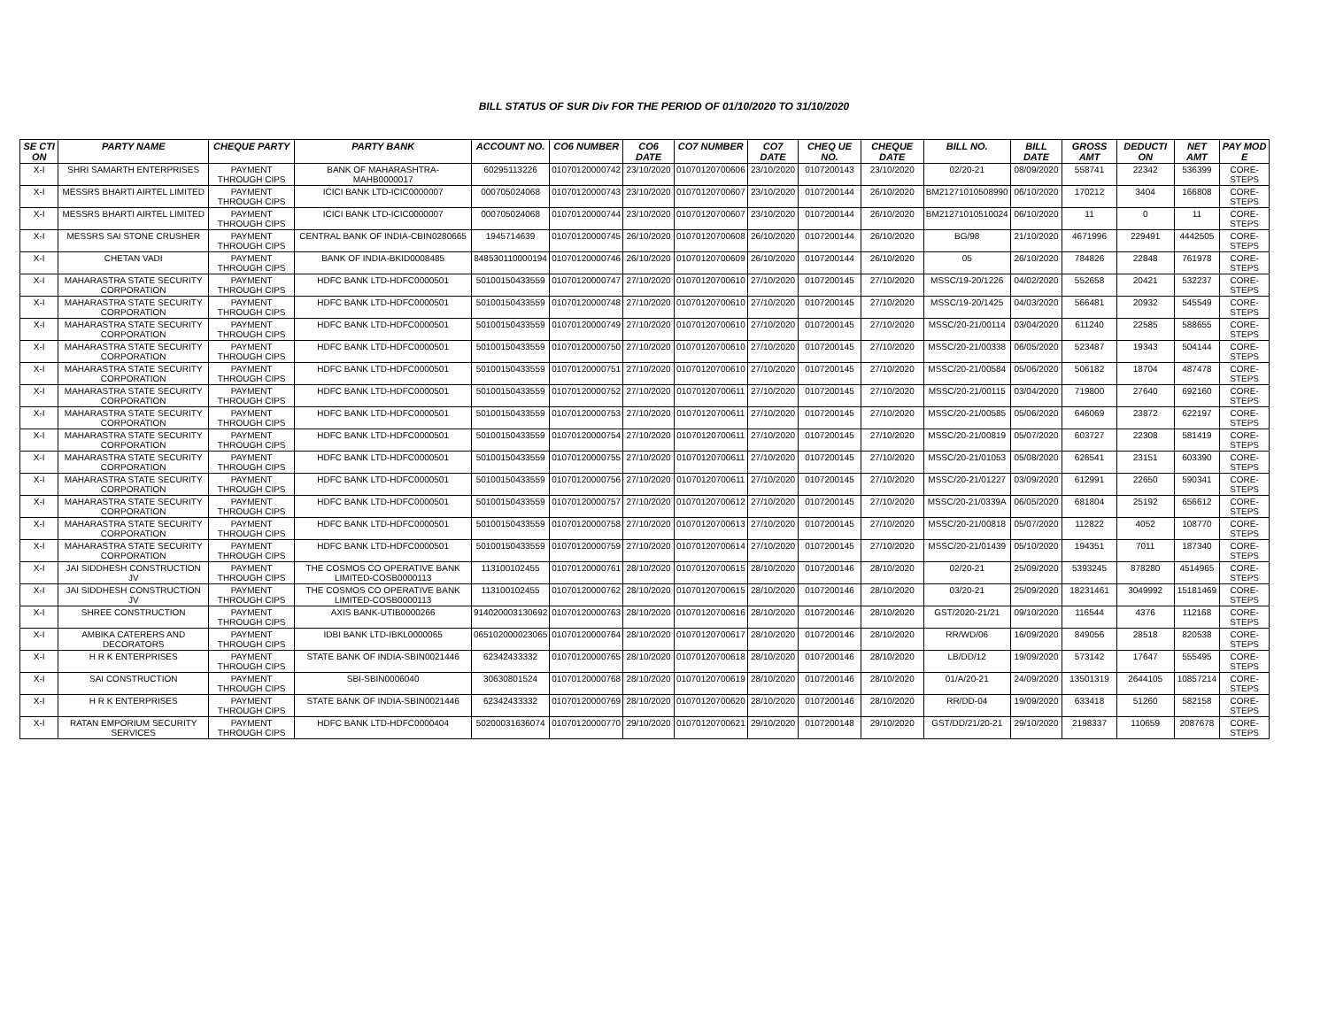BILL STATUS OF SUR Div FOR THE PERIOD OF 01/10/2020 TO 31/10/2020
| SE CTI ON | PARTY NAME | CHEQUE PARTY | PARTY BANK | ACCOUNT NO. | CO6 NUMBER | CO6 DATE | CO7 NUMBER | CO7 DATE | CHEQ UE NO. | CHEQUE DATE | BILL NO. | BILL DATE | GROSS AMT | DEDUCTI ON | NET AMT | PAY MOD E |
| --- | --- | --- | --- | --- | --- | --- | --- | --- | --- | --- | --- | --- | --- | --- | --- | --- |
| X-I | SHRI SAMARTH ENTERPRISES | PAYMENT THROUGH CIPS | BANK OF MAHARASHTRA-MAHB0000017 | 60295113226 | 01070120000742 | 23/10/2020 | 01070120700606 | 23/10/2020 | 0107200143 | 23/10/2020 | 02/20-21 | 08/09/2020 | 558741 | 22342 | 536399 | CORE-STEPS |
| X-I | MESSRS BHARTI AIRTEL LIMITED | PAYMENT THROUGH CIPS | ICICI BANK LTD-ICIC0000007 | 000705024068 | 01070120000743 | 23/10/2020 | 01070120700607 | 23/10/2020 | 0107200144 | 26/10/2020 | BM21271010508990 | 06/10/2020 | 170212 | 3404 | 166808 | CORE-STEPS |
| X-I | MESSRS BHARTI AIRTEL LIMITED | PAYMENT THROUGH CIPS | ICICI BANK LTD-ICIC0000007 | 000705024068 | 01070120000744 | 23/10/2020 | 01070120700607 | 23/10/2020 | 0107200144 | 26/10/2020 | BM21271010510024 | 06/10/2020 | 11 | 0 | 11 | CORE-STEPS |
| X-I | MESSRS SAI STONE CRUSHER | PAYMENT THROUGH CIPS | CENTRAL BANK OF INDIA-CBIN0280665 | 1945714639 | 01070120000745 | 26/10/2020 | 01070120700608 | 26/10/2020 | 0107200144 | 26/10/2020 | BG/98 | 21/10/2020 | 4671996 | 229491 | 4442505 | CORE-STEPS |
| X-I | CHETAN VADI | PAYMENT THROUGH CIPS | BANK OF INDIA-BKID0008485 | 848530110000194 | 01070120000746 | 26/10/2020 | 01070120700609 | 26/10/2020 | 0107200144 | 26/10/2020 | 05 | 26/10/2020 | 784826 | 22848 | 761978 | CORE-STEPS |
| X-I | MAHARASTRA STATE SECURITY CORPORATION | PAYMENT THROUGH CIPS | HDFC BANK LTD-HDFC0000501 | 50100150433559 | 01070120000747 | 27/10/2020 | 01070120700610 | 27/10/2020 | 0107200145 | 27/10/2020 | MSSC/19-20/1226 | 04/02/2020 | 552658 | 20421 | 532237 | CORE-STEPS |
| X-I | MAHARASTRA STATE SECURITY CORPORATION | PAYMENT THROUGH CIPS | HDFC BANK LTD-HDFC0000501 | 50100150433559 | 01070120000748 | 27/10/2020 | 01070120700610 | 27/10/2020 | 0107200145 | 27/10/2020 | MSSC/19-20/1425 | 04/03/2020 | 566481 | 20932 | 545549 | CORE-STEPS |
| X-I | MAHARASTRA STATE SECURITY CORPORATION | PAYMENT THROUGH CIPS | HDFC BANK LTD-HDFC0000501 | 50100150433559 | 01070120000749 | 27/10/2020 | 01070120700610 | 27/10/2020 | 0107200145 | 27/10/2020 | MSSC/20-21/00114 | 03/04/2020 | 611240 | 22585 | 588655 | CORE-STEPS |
| X-I | MAHARASTRA STATE SECURITY CORPORATION | PAYMENT THROUGH CIPS | HDFC BANK LTD-HDFC0000501 | 50100150433559 | 01070120000750 | 27/10/2020 | 01070120700610 | 27/10/2020 | 0107200145 | 27/10/2020 | MSSC/20-21/00338 | 06/05/2020 | 523487 | 19343 | 504144 | CORE-STEPS |
| X-I | MAHARASTRA STATE SECURITY CORPORATION | PAYMENT THROUGH CIPS | HDFC BANK LTD-HDFC0000501 | 50100150433559 | 01070120000751 | 27/10/2020 | 01070120700610 | 27/10/2020 | 0107200145 | 27/10/2020 | MSSC/20-21/00584 | 05/06/2020 | 506182 | 18704 | 487478 | CORE-STEPS |
| X-I | MAHARASTRA STATE SECURITY CORPORATION | PAYMENT THROUGH CIPS | HDFC BANK LTD-HDFC0000501 | 50100150433559 | 01070120000752 | 27/10/2020 | 01070120700611 | 27/10/2020 | 0107200145 | 27/10/2020 | MSSC/20-21/00115 | 03/04/2020 | 719800 | 27640 | 692160 | CORE-STEPS |
| X-I | MAHARASTRA STATE SECURITY CORPORATION | PAYMENT THROUGH CIPS | HDFC BANK LTD-HDFC0000501 | 50100150433559 | 01070120000753 | 27/10/2020 | 01070120700611 | 27/10/2020 | 0107200145 | 27/10/2020 | MSSC/20-21/00585 | 05/06/2020 | 646069 | 23872 | 622197 | CORE-STEPS |
| X-I | MAHARASTRA STATE SECURITY CORPORATION | PAYMENT THROUGH CIPS | HDFC BANK LTD-HDFC0000501 | 50100150433559 | 01070120000754 | 27/10/2020 | 01070120700611 | 27/10/2020 | 0107200145 | 27/10/2020 | MSSC/20-21/00819 | 05/07/2020 | 603727 | 22308 | 581419 | CORE-STEPS |
| X-I | MAHARASTRA STATE SECURITY CORPORATION | PAYMENT THROUGH CIPS | HDFC BANK LTD-HDFC0000501 | 50100150433559 | 01070120000755 | 27/10/2020 | 01070120700611 | 27/10/2020 | 0107200145 | 27/10/2020 | MSSC/20-21/01053 | 05/08/2020 | 626541 | 23151 | 603390 | CORE-STEPS |
| X-I | MAHARASTRA STATE SECURITY CORPORATION | PAYMENT THROUGH CIPS | HDFC BANK LTD-HDFC0000501 | 50100150433559 | 01070120000756 | 27/10/2020 | 01070120700611 | 27/10/2020 | 0107200145 | 27/10/2020 | MSSC/20-21/01227 | 03/09/2020 | 612991 | 22650 | 590341 | CORE-STEPS |
| X-I | MAHARASTRA STATE SECURITY CORPORATION | PAYMENT THROUGH CIPS | HDFC BANK LTD-HDFC0000501 | 50100150433559 | 01070120000757 | 27/10/2020 | 01070120700612 | 27/10/2020 | 0107200145 | 27/10/2020 | MSSC/20-21/0339A | 06/05/2020 | 681804 | 25192 | 656612 | CORE-STEPS |
| X-I | MAHARASTRA STATE SECURITY CORPORATION | PAYMENT THROUGH CIPS | HDFC BANK LTD-HDFC0000501 | 50100150433559 | 01070120000758 | 27/10/2020 | 01070120700613 | 27/10/2020 | 0107200145 | 27/10/2020 | MSSC/20-21/00818 | 05/07/2020 | 112822 | 4052 | 108770 | CORE-STEPS |
| X-I | MAHARASTRA STATE SECURITY CORPORATION | PAYMENT THROUGH CIPS | HDFC BANK LTD-HDFC0000501 | 50100150433559 | 01070120000759 | 27/10/2020 | 01070120700614 | 27/10/2020 | 0107200145 | 27/10/2020 | MSSC/20-21/01439 | 05/10/2020 | 194351 | 7011 | 187340 | CORE-STEPS |
| X-I | JAI SIDDHESH CONSTRUCTION JV | PAYMENT THROUGH CIPS | THE COSMOS CO OPERATIVE BANK LIMITED-COSB0000113 | 113100102455 | 01070120000761 | 28/10/2020 | 01070120700615 | 28/10/2020 | 0107200146 | 28/10/2020 | 02/20-21 | 25/09/2020 | 5393245 | 878280 | 4514965 | CORE-STEPS |
| X-I | JAI SIDDHESH CONSTRUCTION JV | PAYMENT THROUGH CIPS | THE COSMOS CO OPERATIVE BANK LIMITED-COSB0000113 | 113100102455 | 01070120000762 | 28/10/2020 | 01070120700615 | 28/10/2020 | 0107200146 | 28/10/2020 | 03/20-21 | 25/09/2020 | 18231461 | 3049992 | 15181469 | CORE-STEPS |
| X-I | SHREE CONSTRUCTION | PAYMENT THROUGH CIPS | AXIS BANK-UTIB0000266 | 914020003130692 | 01070120000763 | 28/10/2020 | 01070120700616 | 28/10/2020 | 0107200146 | 28/10/2020 | GST/2020-21/21 | 09/10/2020 | 116544 | 4376 | 112168 | CORE-STEPS |
| X-I | AMBIKA CATERERS AND DECORATORS | PAYMENT THROUGH CIPS | IDBI BANK LTD-IBKL0000065 | 065102000023065 | 01070120000764 | 28/10/2020 | 01070120700617 | 28/10/2020 | 0107200146 | 28/10/2020 | RR/WD/06 | 16/09/2020 | 849056 | 28518 | 820538 | CORE-STEPS |
| X-I | H R K ENTERPRISES | PAYMENT THROUGH CIPS | STATE BANK OF INDIA-SBIN0021446 | 62342433332 | 01070120000765 | 28/10/2020 | 01070120700618 | 28/10/2020 | 0107200146 | 28/10/2020 | LB/DD/12 | 19/09/2020 | 573142 | 17647 | 555495 | CORE-STEPS |
| X-I | SAI CONSTRUCTION | PAYMENT THROUGH CIPS | SBI-SBIN0006040 | 30630801524 | 01070120000768 | 28/10/2020 | 01070120700619 | 28/10/2020 | 0107200146 | 28/10/2020 | 01/A/20-21 | 24/09/2020 | 13501319 | 2644105 | 10857214 | CORE-STEPS |
| X-I | H R K ENTERPRISES | PAYMENT THROUGH CIPS | STATE BANK OF INDIA-SBIN0021446 | 62342433332 | 01070120000769 | 28/10/2020 | 01070120700620 | 28/10/2020 | 0107200146 | 28/10/2020 | RR/DD-04 | 19/09/2020 | 633418 | 51260 | 582158 | CORE-STEPS |
| X-I | RATAN EMPORIUM SECURITY SERVICES | PAYMENT THROUGH CIPS | HDFC BANK LTD-HDFC0000404 | 50200031636074 | 01070120000770 | 29/10/2020 | 01070120700621 | 29/10/2020 | 0107200148 | 29/10/2020 | GST/DD/21/20-21 | 29/10/2020 | 2198337 | 110659 | 2087678 | CORE-STEPS |